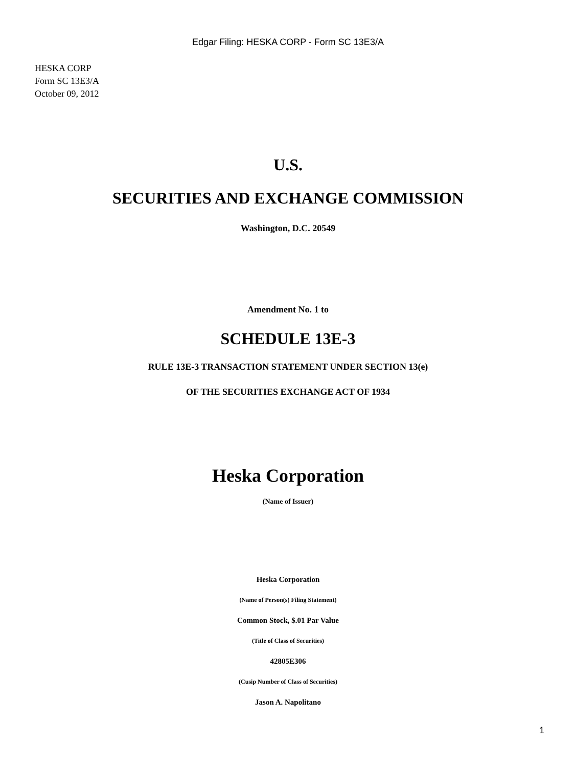Edgar Filing: HESKA CORP - Form SC 13E3/A
HESKA CORP
Form SC 13E3/A
October 09, 2012
U.S.
SECURITIES AND EXCHANGE COMMISSION
Washington, D.C. 20549
Amendment No. 1 to
SCHEDULE 13E-3
RULE 13E-3 TRANSACTION STATEMENT UNDER SECTION 13(e)
OF THE SECURITIES EXCHANGE ACT OF 1934
Heska Corporation
(Name of Issuer)
Heska Corporation
(Name of Person(s) Filing Statement)
Common Stock, $.01 Par Value
(Title of Class of Securities)
42805E306
(Cusip Number of Class of Securities)
Jason A. Napolitano
1